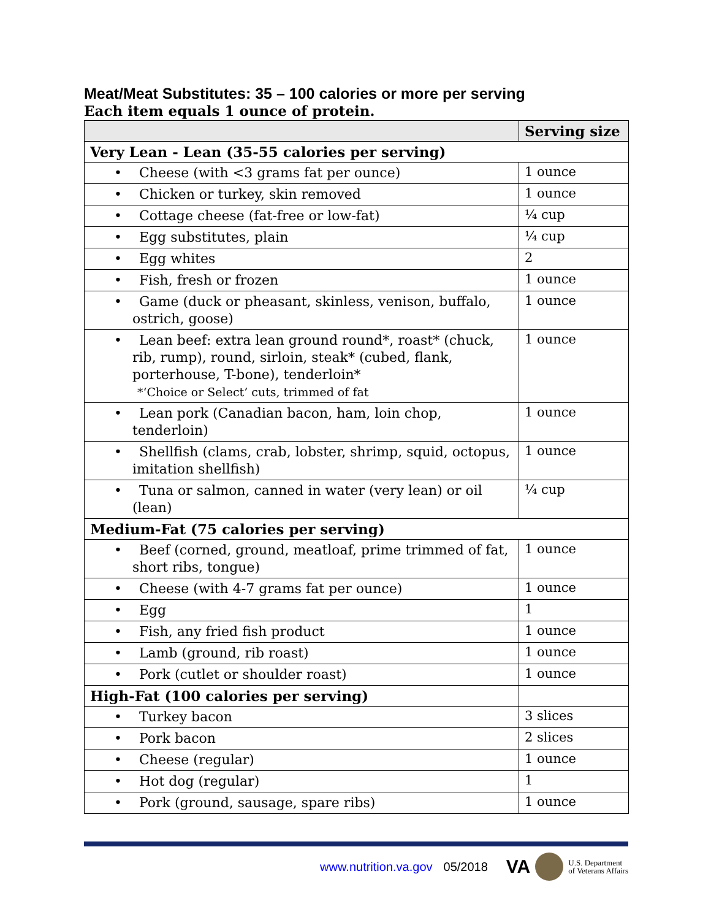Meat/Meat Substitutes: 35 – 100 calories or more per serving
Each item equals 1 ounce of protein.
| | Serving size |
| --- | --- |
| Very Lean - Lean (35-55 calories per serving) | |
| • Cheese (with <3 grams fat per ounce) | 1 ounce |
| • Chicken or turkey, skin removed | 1 ounce |
| • Cottage cheese (fat-free or low-fat) | ¼ cup |
| • Egg substitutes, plain | ¼ cup |
| • Egg whites | 2 |
| • Fish, fresh or frozen | 1 ounce |
| • Game (duck or pheasant, skinless, venison, buffalo, ostrich, goose) | 1 ounce |
| • Lean beef: extra lean ground round*, roast* (chuck, rib, rump), round, sirloin, steak* (cubed, flank, porterhouse, T-bone), tenderloin* *‘Choice or Select’ cuts, trimmed of fat | 1 ounce |
| • Lean pork (Canadian bacon, ham, loin chop, tenderloin) | 1 ounce |
| • Shellfish (clams, crab, lobster, shrimp, squid, octopus, imitation shellfish) | 1 ounce |
| • Tuna or salmon, canned in water (very lean) or oil (lean) | ¼ cup |
| Medium-Fat (75 calories per serving) | |
| • Beef (corned, ground, meatloaf, prime trimmed of fat, short ribs, tongue) | 1 ounce |
| • Cheese (with 4-7 grams fat per ounce) | 1 ounce |
| • Egg | 1 |
| • Fish, any fried fish product | 1 ounce |
| • Lamb (ground, rib roast) | 1 ounce |
| • Pork (cutlet or shoulder roast) | 1 ounce |
| High-Fat (100 calories per serving) | |
| • Turkey bacon | 3 slices |
| • Pork bacon | 2 slices |
| • Cheese (regular) | 1 ounce |
| • Hot dog (regular) | 1 |
| • Pork (ground, sausage, spare ribs) | 1 ounce |
www.nutrition.va.gov 05/2018 VA
U.S. Department
of Veterans Affairs